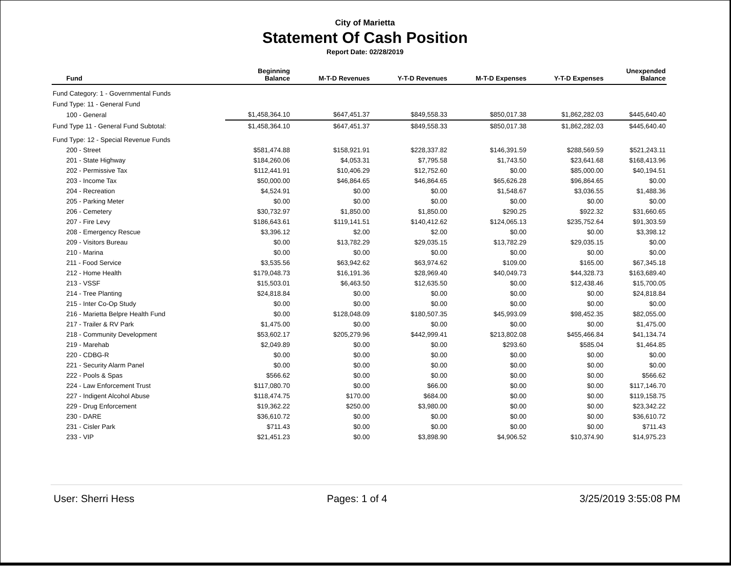City of Marietta
Statement Of Cash Position
Report Date: 02/28/2019
| Fund | Beginning Balance | M-T-D Revenues | Y-T-D Revenues | M-T-D Expenses | Y-T-D Expenses | Unexpended Balance |
| --- | --- | --- | --- | --- | --- | --- |
| Fund Category: 1 - Governmental Funds | | | | | | |
| Fund Type: 11 - General Fund | | | | | | |
| 100 - General | $1,458,364.10 | $647,451.37 | $849,558.33 | $850,017.38 | $1,862,282.03 | $445,640.40 |
| Fund Type 11 - General Fund Subtotal: | $1,458,364.10 | $647,451.37 | $849,558.33 | $850,017.38 | $1,862,282.03 | $445,640.40 |
| Fund Type: 12 - Special Revenue Funds | | | | | | |
| 200 - Street | $581,474.88 | $158,921.91 | $228,337.82 | $146,391.59 | $288,569.59 | $521,243.11 |
| 201 - State Highway | $184,260.06 | $4,053.31 | $7,795.58 | $1,743.50 | $23,641.68 | $168,413.96 |
| 202 - Permissive Tax | $112,441.91 | $10,406.29 | $12,752.60 | $0.00 | $85,000.00 | $40,194.51 |
| 203 - Income Tax | $50,000.00 | $46,864.65 | $46,864.65 | $65,626.28 | $96,864.65 | $0.00 |
| 204 - Recreation | $4,524.91 | $0.00 | $0.00 | $1,548.67 | $3,036.55 | $1,488.36 |
| 205 - Parking Meter | $0.00 | $0.00 | $0.00 | $0.00 | $0.00 | $0.00 |
| 206 - Cemetery | $30,732.97 | $1,850.00 | $1,850.00 | $290.25 | $922.32 | $31,660.65 |
| 207 - Fire Levy | $186,643.61 | $119,141.51 | $140,412.62 | $124,065.13 | $235,752.64 | $91,303.59 |
| 208 - Emergency Rescue | $3,396.12 | $2.00 | $2.00 | $0.00 | $0.00 | $3,398.12 |
| 209 - Visitors Bureau | $0.00 | $13,782.29 | $29,035.15 | $13,782.29 | $29,035.15 | $0.00 |
| 210 - Marina | $0.00 | $0.00 | $0.00 | $0.00 | $0.00 | $0.00 |
| 211 - Food Service | $3,535.56 | $63,942.62 | $63,974.62 | $109.00 | $165.00 | $67,345.18 |
| 212 - Home Health | $179,048.73 | $16,191.36 | $28,969.40 | $40,049.73 | $44,328.73 | $163,689.40 |
| 213 - VSSF | $15,503.01 | $6,463.50 | $12,635.50 | $0.00 | $12,438.46 | $15,700.05 |
| 214 - Tree Planting | $24,818.84 | $0.00 | $0.00 | $0.00 | $0.00 | $24,818.84 |
| 215 - Inter Co-Op Study | $0.00 | $0.00 | $0.00 | $0.00 | $0.00 | $0.00 |
| 216 - Marietta Belpre Health Fund | $0.00 | $128,048.09 | $180,507.35 | $45,993.09 | $98,452.35 | $82,055.00 |
| 217 - Trailer & RV Park | $1,475.00 | $0.00 | $0.00 | $0.00 | $0.00 | $1,475.00 |
| 218 - Community Development | $53,602.17 | $205,279.96 | $442,999.41 | $213,802.08 | $455,466.84 | $41,134.74 |
| 219 - Marehab | $2,049.89 | $0.00 | $0.00 | $293.60 | $585.04 | $1,464.85 |
| 220 - CDBG-R | $0.00 | $0.00 | $0.00 | $0.00 | $0.00 | $0.00 |
| 221 - Security Alarm Panel | $0.00 | $0.00 | $0.00 | $0.00 | $0.00 | $0.00 |
| 222 - Pools & Spas | $566.62 | $0.00 | $0.00 | $0.00 | $0.00 | $566.62 |
| 224 - Law Enforcement Trust | $117,080.70 | $0.00 | $66.00 | $0.00 | $0.00 | $117,146.70 |
| 227 - Indigent Alcohol Abuse | $118,474.75 | $170.00 | $684.00 | $0.00 | $0.00 | $119,158.75 |
| 229 - Drug Enforcement | $19,362.22 | $250.00 | $3,980.00 | $0.00 | $0.00 | $23,342.22 |
| 230 - DARE | $36,610.72 | $0.00 | $0.00 | $0.00 | $0.00 | $36,610.72 |
| 231 - Cisler Park | $711.43 | $0.00 | $0.00 | $0.00 | $0.00 | $711.43 |
| 233 - VIP | $21,451.23 | $0.00 | $3,898.90 | $4,906.52 | $10,374.90 | $14,975.23 |
User: Sherri Hess Pages: 1 of 4 3/25/2019 3:55:08 PM